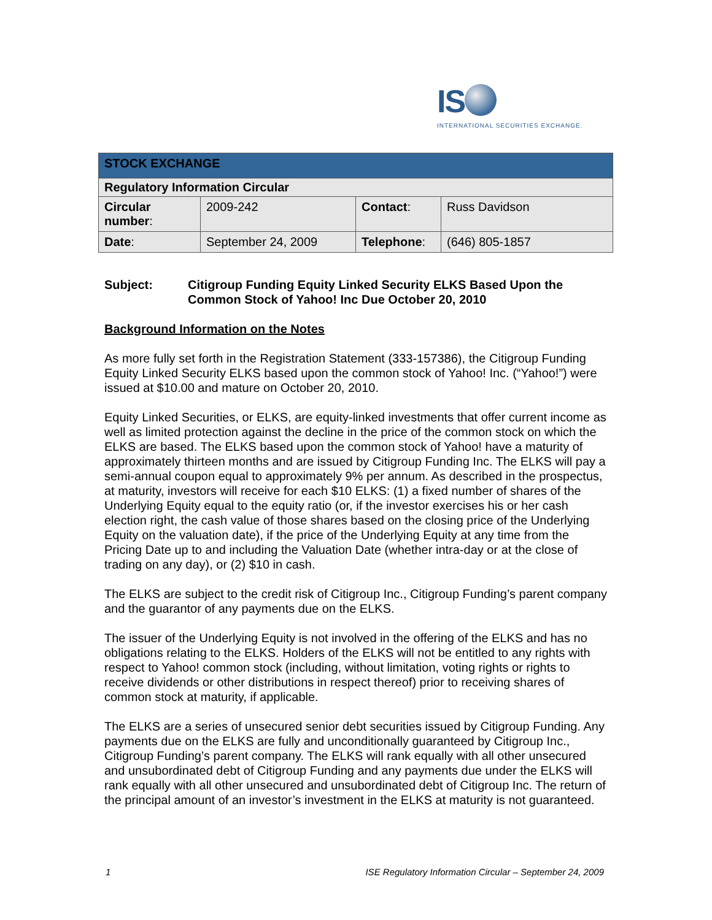IS
INTERNATIONAL SECURITIES EXCHANGE.
| STOCK EXCHANGE | | | |
| --- | --- | --- | --- |
| Regulatory Information Circular | | | |
| Circular number : | 2009-242 | Contact : | Russ Davidson |
| Date : | September 24, 2009 | Telephone : | (646) 805-1857 |
Subject: Citigroup Funding Equity Linked Security ELKS Based Upon the Common Stock of Yahoo! Inc Due October 20, 2010
Background Information on the Notes
As more fully set forth in the Registration Statement (333-157386), the Citigroup Funding Equity Linked Security ELKS based upon the common stock of Yahoo! Inc. (“Yahoo!”) were issued at $10.00 and mature on October 20, 2010.
Equity Linked Securities, or ELKS, are equity-linked investments that offer current income as well as limited protection against the decline in the price of the common stock on which the ELKS are based. The ELKS based upon the common stock of Yahoo! have a maturity of approximately thirteen months and are issued by Citigroup Funding Inc. The ELKS will pay a semi-annual coupon equal to approximately 9% per annum. As described in the prospectus, at maturity, investors will receive for each $10 ELKS: (1) a fixed number of shares of the Underlying Equity equal to the equity ratio (or, if the investor exercises his or her cash election right, the cash value of those shares based on the closing price of the Underlying Equity on the valuation date), if the price of the Underlying Equity at any time from the Pricing Date up to and including the Valuation Date (whether intra-day or at the close of trading on any day), or (2) $10 in cash.
The ELKS are subject to the credit risk of Citigroup Inc., Citigroup Funding’s parent company and the guarantor of any payments due on the ELKS.
The issuer of the Underlying Equity is not involved in the offering of the ELKS and has no obligations relating to the ELKS. Holders of the ELKS will not be entitled to any rights with respect to Yahoo! common stock (including, without limitation, voting rights or rights to receive dividends or other distributions in respect thereof) prior to receiving shares of common stock at maturity, if applicable.
The ELKS are a series of unsecured senior debt securities issued by Citigroup Funding. Any payments due on the ELKS are fully and unconditionally guaranteed by Citigroup Inc., Citigroup Funding’s parent company. The ELKS will rank equally with all other unsecured and unsubordinated debt of Citigroup Funding and any payments due under the ELKS will rank equally with all other unsecured and unsubordinated debt of Citigroup Inc. The return of the principal amount of an investor’s investment in the ELKS at maturity is not guaranteed.
1 ISE Regulatory Information Circular – September 24, 2009